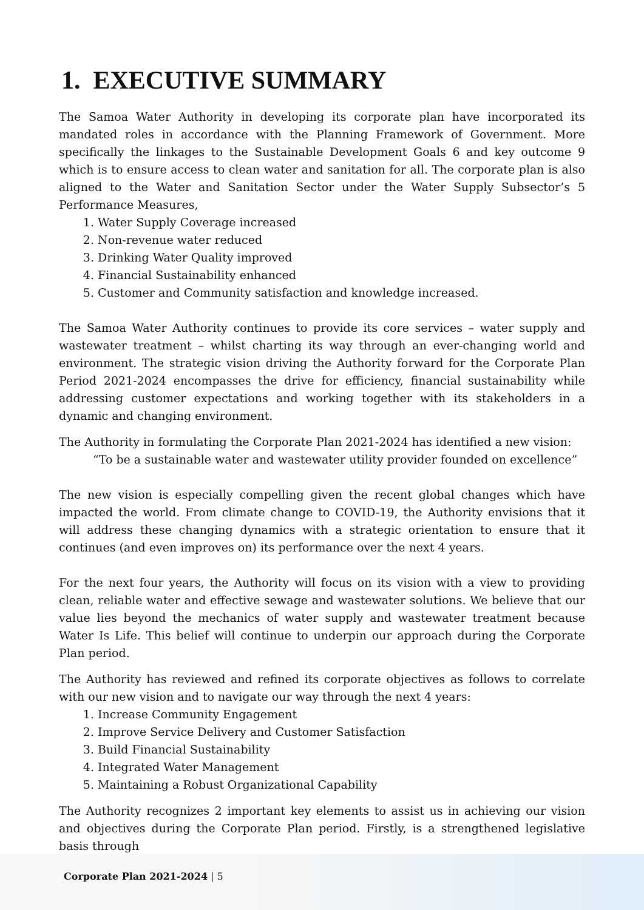1. EXECUTIVE SUMMARY
The Samoa Water Authority in developing its corporate plan have incorporated its mandated roles in accordance with the Planning Framework of Government. More specifically the linkages to the Sustainable Development Goals 6 and key outcome 9 which is to ensure access to clean water and sanitation for all. The corporate plan is also aligned to the Water and Sanitation Sector under the Water Supply Subsector’s 5 Performance Measures,
1. Water Supply Coverage increased
2. Non-revenue water reduced
3. Drinking Water Quality improved
4. Financial Sustainability enhanced
5. Customer and Community satisfaction and knowledge increased.
The Samoa Water Authority continues to provide its core services – water supply and wastewater treatment – whilst charting its way through an ever-changing world and environment. The strategic vision driving the Authority forward for the Corporate Plan Period 2021-2024 encompasses the drive for efficiency, financial sustainability while addressing customer expectations and working together with its stakeholders in a dynamic and changing environment.
The Authority in formulating the Corporate Plan 2021-2024 has identified a new vision:
“To be a sustainable water and wastewater utility provider founded on excellence”
The new vision is especially compelling given the recent global changes which have impacted the world. From climate change to COVID-19, the Authority envisions that it will address these changing dynamics with a strategic orientation to ensure that it continues (and even improves on) its performance over the next 4 years.
For the next four years, the Authority will focus on its vision with a view to providing clean, reliable water and effective sewage and wastewater solutions. We believe that our value lies beyond the mechanics of water supply and wastewater treatment because Water Is Life. This belief will continue to underpin our approach during the Corporate Plan period.
The Authority has reviewed and refined its corporate objectives as follows to correlate with our new vision and to navigate our way through the next 4 years:
1. Increase Community Engagement
2. Improve Service Delivery and Customer Satisfaction
3. Build Financial Sustainability
4. Integrated Water Management
5. Maintaining a Robust Organizational Capability
The Authority recognizes 2 important key elements to assist us in achieving our vision and objectives during the Corporate Plan period. Firstly, is a strengthened legislative basis through
Corporate Plan 2021-2024 | 5